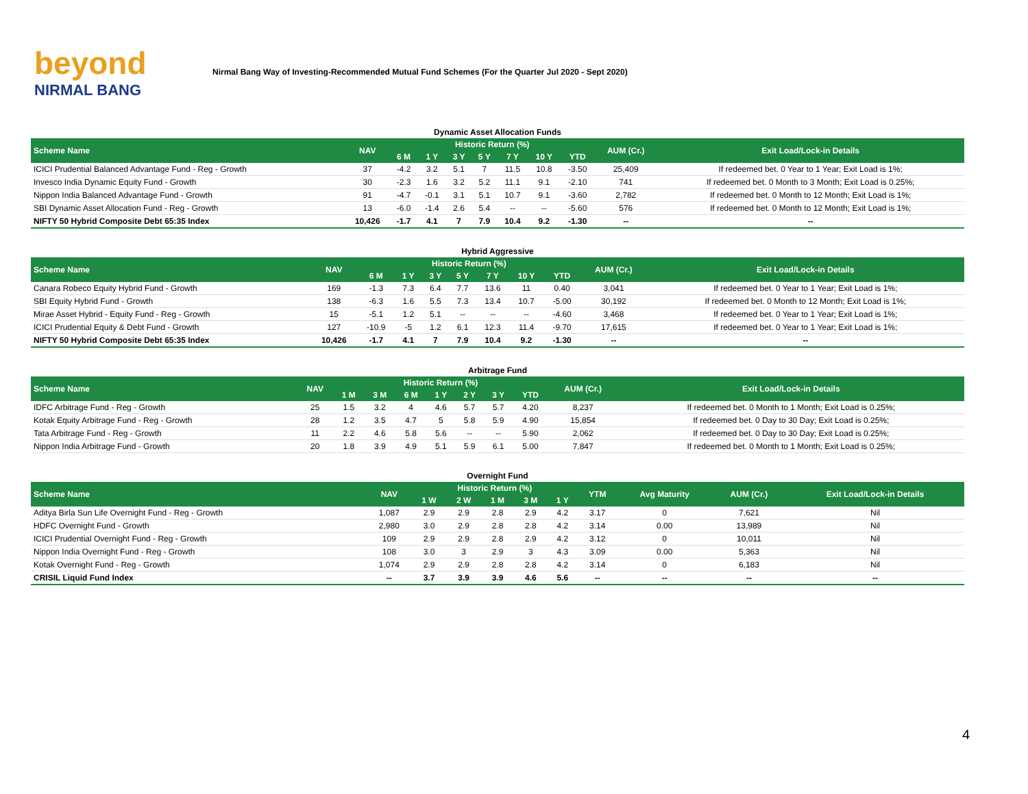beyond
NIRMAL BANG
Nirmal Bang Way of Investing-Recommended Mutual Fund Schemes (For the Quarter Jul 2020 - Sept 2020)
Dynamic Asset Allocation Funds
| Scheme Name | NAV | Historic Return (%) | | | | | | | AUM (Cr.) | Exit Load/Lock-in Details |
| --- | --- | --- | --- | --- | --- | --- | --- | --- | --- | --- |
| | | 6 M | 1 Y | 3 Y | 5 Y | 7 Y | 10 Y | YTD | | |
| ICICI Prudential Balanced Advantage Fund - Reg - Growth | 37 | -4.2 | 3.2 | 5.1 | 7 | 11.5 | 10.8 | -3.50 | 25,409 | If redeemed bet. 0 Year to 1 Year; Exit Load is 1%; |
| Invesco India Dynamic Equity Fund - Growth | 30 | -2.3 | 1.6 | 3.2 | 5.2 | 11.1 | 9.1 | -2.10 | 741 | If redeemed bet. 0 Month to 3 Month; Exit Load is 0.25%; |
| Nippon India Balanced Advantage Fund - Growth | 91 | -4.7 | -0.1 | 3.1 | 5.1 | 10.7 | 9.1 | -3.60 | 2,782 | If redeemed bet. 0 Month to 12 Month; Exit Load is 1%; |
| SBI Dynamic Asset Allocation Fund - Reg - Growth | 13 | -6.0 | -1.4 | 2.6 | 5.4 | -- | -- | -5.60 | 576 | If redeemed bet. 0 Month to 12 Month; Exit Load is 1%; |
| NIFTY 50 Hybrid Composite Debt 65:35 Index | 10,426 | -1.7 | 4.1 | 7 | 7.9 | 10.4 | 9.2 | -1.30 | -- | -- |
Hybrid Aggressive
| Scheme Name | NAV | Historic Return (%) | | | | | | | AUM (Cr.) | Exit Load/Lock-in Details |
| --- | --- | --- | --- | --- | --- | --- | --- | --- | --- | --- |
| | | 6 M | 1 Y | 3 Y | 5 Y | 7 Y | 10 Y | YTD | | |
| Canara Robeco Equity Hybrid Fund - Growth | 169 | -1.3 | 7.3 | 6.4 | 7.7 | 13.6 | 11 | 0.40 | 3,041 | If redeemed bet. 0 Year to 1 Year; Exit Load is 1%; |
| SBI Equity Hybrid Fund - Growth | 138 | -6.3 | 1.6 | 5.5 | 7.3 | 13.4 | 10.7 | -5.00 | 30,192 | If redeemed bet. 0 Month to 12 Month; Exit Load is 1%; |
| Mirae Asset Hybrid - Equity Fund - Reg - Growth | 15 | -5.1 | 1.2 | 5.1 | -- | -- | -- | -4.60 | 3,468 | If redeemed bet. 0 Year to 1 Year; Exit Load is 1%; |
| ICICI Prudential Equity & Debt Fund - Growth | 127 | -10.9 | -5 | 1.2 | 6.1 | 12.3 | 11.4 | -9.70 | 17,615 | If redeemed bet. 0 Year to 1 Year; Exit Load is 1%; |
| NIFTY 50 Hybrid Composite Debt 65:35 Index | 10,426 | -1.7 | 4.1 | 7 | 7.9 | 10.4 | 9.2 | -1.30 | -- | -- |
Arbitrage Fund
| Scheme Name | NAV | Historic Return (%) | | | | | | | AUM (Cr.) | Exit Load/Lock-in Details |
| --- | --- | --- | --- | --- | --- | --- | --- | --- | --- | --- |
| | | 1 M | 3 M | 6 M | 1 Y | 2 Y | 3 Y | YTD | | |
| IDFC Arbitrage Fund - Reg - Growth | 25 | 1.5 | 3.2 | 4 | 4.6 | 5.7 | 5.7 | 4.20 | 8,237 | If redeemed bet. 0 Month to 1 Month; Exit Load is 0.25%; |
| Kotak Equity Arbitrage Fund - Reg - Growth | 28 | 1.2 | 3.5 | 4.7 | 5 | 5.8 | 5.9 | 4.90 | 15,854 | If redeemed bet. 0 Day to 30 Day; Exit Load is 0.25%; |
| Tata Arbitrage Fund - Reg - Growth | 11 | 2.2 | 4.6 | 5.8 | 5.6 | -- | -- | 5.90 | 2,062 | If redeemed bet. 0 Day to 30 Day; Exit Load is 0.25%; |
| Nippon India Arbitrage Fund - Growth | 20 | 1.8 | 3.9 | 4.9 | 5.1 | 5.9 | 6.1 | 5.00 | 7,847 | If redeemed bet. 0 Month to 1 Month; Exit Load is 0.25%; |
Overnight Fund
| Scheme Name | NAV | Historic Return (%) | | | | | YTM | Avg Maturity | AUM (Cr.) | Exit Load/Lock-in Details |
| --- | --- | --- | --- | --- | --- | --- | --- | --- | --- | --- |
| | | 1 W | 2 W | 1 M | 3 M | 1 Y | | | | |
| Aditya Birla Sun Life Overnight Fund - Reg - Growth | 1,087 | 2.9 | 2.9 | 2.8 | 2.9 | 4.2 | 3.17 | 0 | 7,621 | Nil |
| HDFC Overnight Fund - Growth | 2,980 | 3.0 | 2.9 | 2.8 | 2.8 | 4.2 | 3.14 | 0.00 | 13,989 | Nil |
| ICICI Prudential Overnight Fund - Reg - Growth | 109 | 2.9 | 2.9 | 2.8 | 2.9 | 4.2 | 3.12 | 0 | 10,011 | Nil |
| Nippon India Overnight Fund - Reg - Growth | 108 | 3.0 | 3 | 2.9 | 3 | 4.3 | 3.09 | 0.00 | 5,363 | Nil |
| Kotak Overnight Fund - Reg - Growth | 1,074 | 2.9 | 2.9 | 2.8 | 2.8 | 4.2 | 3.14 | 0 | 6,183 | Nil |
| CRISIL Liquid Fund Index | -- | 3.7 | 3.9 | 3.9 | 4.6 | 5.6 | -- | -- | -- | -- |
4